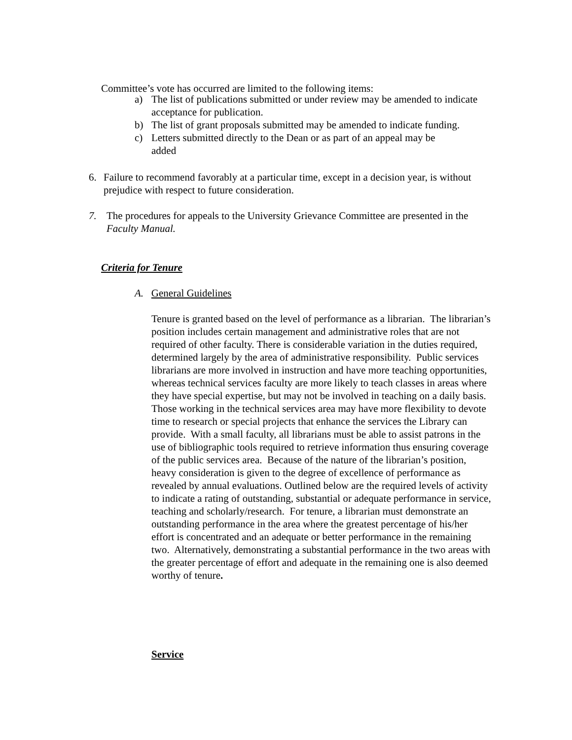Committee’s vote has occurred are limited to the following items:
a) The list of publications submitted or under review may be amended to indicate acceptance for publication.
b) The list of grant proposals submitted may be amended to indicate funding.
c) Letters submitted directly to the Dean or as part of an appeal may be
added
6. Failure to recommend favorably at a particular time, except in a decision year, is without prejudice with respect to future consideration.
7. The procedures for appeals to the University Grievance Committee are presented in the Faculty Manual.
Criteria for Tenure
A. General Guidelines
Tenure is granted based on the level of performance as a librarian. The librarian’s position includes certain management and administrative roles that are not required of other faculty. There is considerable variation in the duties required, determined largely by the area of administrative responsibility. Public services librarians are more involved in instruction and have more teaching opportunities, whereas technical services faculty are more likely to teach classes in areas where they have special expertise, but may not be involved in teaching on a daily basis. Those working in the technical services area may have more flexibility to devote time to research or special projects that enhance the services the Library can provide. With a small faculty, all librarians must be able to assist patrons in the use of bibliographic tools required to retrieve information thus ensuring coverage of the public services area. Because of the nature of the librarian’s position, heavy consideration is given to the degree of excellence of performance as revealed by annual evaluations. Outlined below are the required levels of activity to indicate a rating of outstanding, substantial or adequate performance in service, teaching and scholarly/research. For tenure, a librarian must demonstrate an outstanding performance in the area where the greatest percentage of his/her effort is concentrated and an adequate or better performance in the remaining two. Alternatively, demonstrating a substantial performance in the two areas with the greater percentage of effort and adequate in the remaining one is also deemed worthy of tenure.
Service